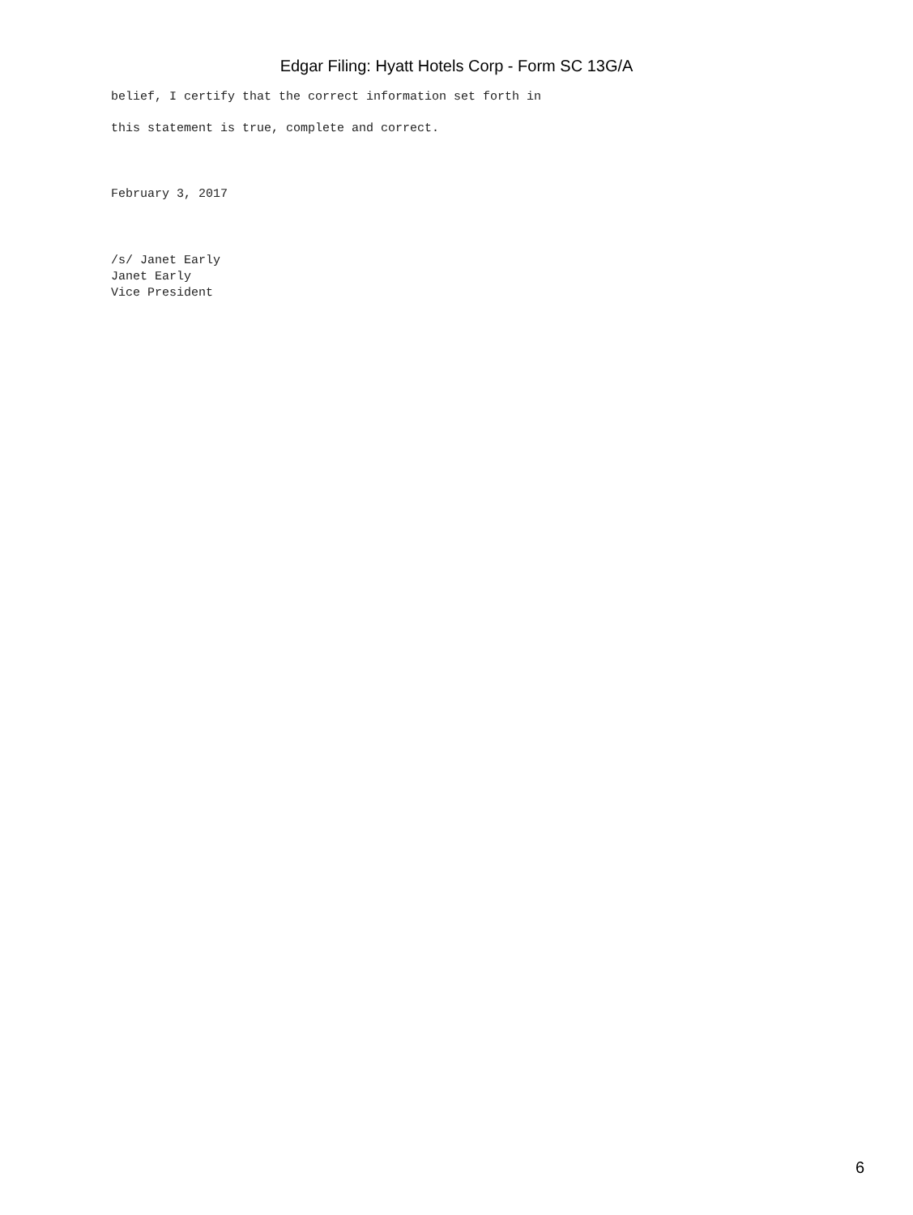Edgar Filing: Hyatt Hotels Corp - Form SC 13G/A
belief, I certify that the correct information set forth in
this statement is true, complete and correct.
February 3, 2017
/s/ Janet Early
Janet Early
Vice President
6